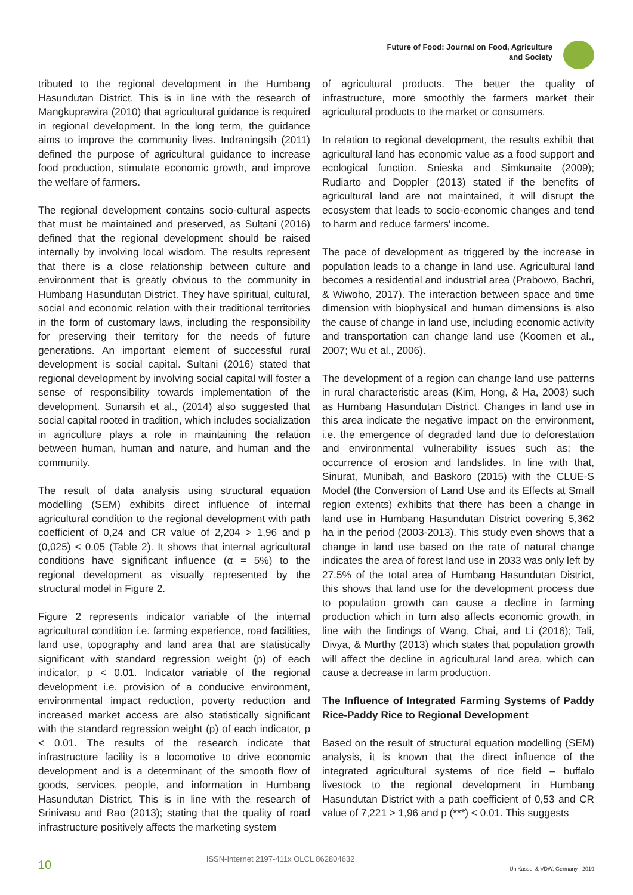Future of Food: Journal on Food, Agriculture
and Society
tributed to the regional development in the Humbang Hasundutan District. This is in line with the research of Mangkuprawira (2010) that agricultural guidance is required in regional development. In the long term, the guidance aims to improve the community lives. Indraningsih (2011) defined the purpose of agricultural guidance to increase food production, stimulate economic growth, and improve the welfare of farmers.
The regional development contains socio-cultural aspects that must be maintained and preserved, as Sultani (2016) defined that the regional development should be raised internally by involving local wisdom. The results represent that there is a close relationship between culture and environment that is greatly obvious to the community in Humbang Hasundutan District. They have spiritual, cultural, social and economic relation with their traditional territories in the form of customary laws, including the responsibility for preserving their territory for the needs of future generations. An important element of successful rural development is social capital. Sultani (2016) stated that regional development by involving social capital will foster a sense of responsibility towards implementation of the development. Sunarsih et al., (2014) also suggested that social capital rooted in tradition, which includes socialization in agriculture plays a role in maintaining the relation between human, human and nature, and human and the community.
The result of data analysis using structural equation modelling (SEM) exhibits direct influence of internal agricultural condition to the regional development with path coefficient of 0,24 and CR value of 2,204 > 1,96 and p (0,025) < 0.05 (Table 2). It shows that internal agricultural conditions have significant influence (α = 5%) to the regional development as visually represented by the structural model in Figure 2.
Figure 2 represents indicator variable of the internal agricultural condition i.e. farming experience, road facilities, land use, topography and land area that are statistically significant with standard regression weight (p) of each indicator, p < 0.01. Indicator variable of the regional development i.e. provision of a conducive environment, environmental impact reduction, poverty reduction and increased market access are also statistically significant with the standard regression weight (p) of each indicator, p < 0.01. The results of the research indicate that infrastructure facility is a locomotive to drive economic development and is a determinant of the smooth flow of goods, services, people, and information in Humbang Hasundutan District. This is in line with the research of Srinivasu and Rao (2013); stating that the quality of road infrastructure positively affects the marketing system
of agricultural products. The better the quality of infrastructure, more smoothly the farmers market their agricultural products to the market or consumers.
In relation to regional development, the results exhibit that agricultural land has economic value as a food support and ecological function. Snieska and Simkunaite (2009); Rudiarto and Doppler (2013) stated if the benefits of agricultural land are not maintained, it will disrupt the ecosystem that leads to socio-economic changes and tend to harm and reduce farmers' income.
The pace of development as triggered by the increase in population leads to a change in land use. Agricultural land becomes a residential and industrial area (Prabowo, Bachri, & Wiwoho, 2017). The interaction between space and time dimension with biophysical and human dimensions is also the cause of change in land use, including economic activity and transportation can change land use (Koomen et al., 2007; Wu et al., 2006).
The development of a region can change land use patterns in rural characteristic areas (Kim, Hong, & Ha, 2003) such as Humbang Hasundutan District. Changes in land use in this area indicate the negative impact on the environment, i.e. the emergence of degraded land due to deforestation and environmental vulnerability issues such as; the occurrence of erosion and landslides. In line with that, Sinurat, Munibah, and Baskoro (2015) with the CLUE-S Model (the Conversion of Land Use and its Effects at Small region extents) exhibits that there has been a change in land use in Humbang Hasundutan District covering 5,362 ha in the period (2003-2013). This study even shows that a change in land use based on the rate of natural change indicates the area of forest land use in 2033 was only left by 27.5% of the total area of Humbang Hasundutan District, this shows that land use for the development process due to population growth can cause a decline in farming production which in turn also affects economic growth, in line with the findings of Wang, Chai, and Li (2016); Tali, Divya, & Murthy (2013) which states that population growth will affect the decline in agricultural land area, which can cause a decrease in farm production.
The Influence of Integrated Farming Systems of Paddy Rice-Paddy Rice to Regional Development
Based on the result of structural equation modelling (SEM) analysis, it is known that the direct influence of the integrated agricultural systems of rice field – buffalo livestock to the regional development in Humbang Hasundutan District with a path coefficient of 0,53 and CR value of 7,221 > 1,96 and p (***) < 0.01. This suggests
10 ISSN-Internet 2197-411x OLCL 862804632 UniKassel & VDW, Germany - 2019